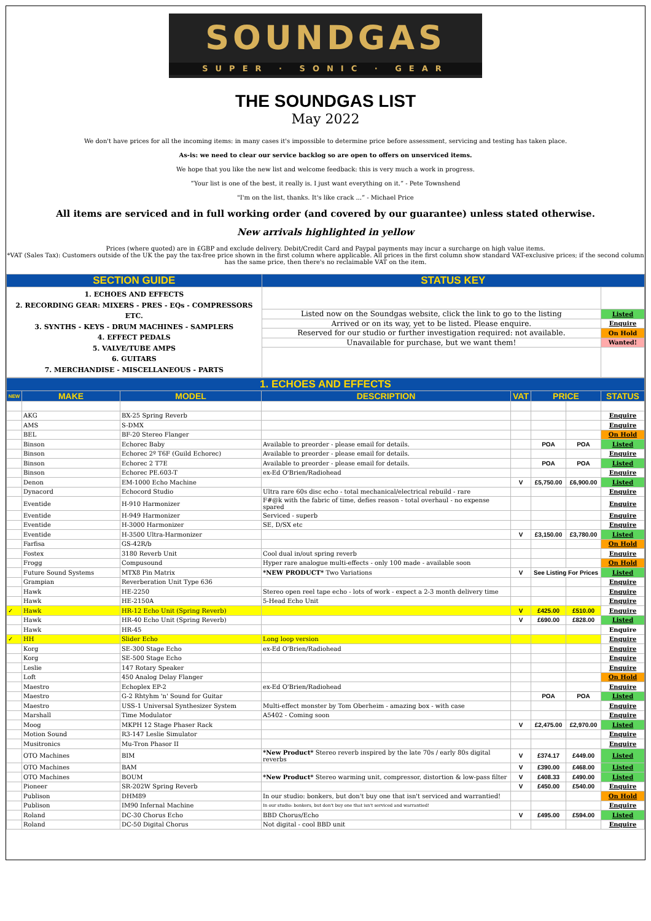SOUNDGAS
SUPER · SONIC · GEAR
THE SOUNDGAS LIST
May 2022
We don't have prices for all the incoming items: in many cases it's impossible to determine price before assessment, servicing and testing has taken place.
As-is: we need to clear our service backlog so are open to offers on unserviced items.
We hope that you like the new list and welcome feedback: this is very much a work in progress.
“Your list is one of the best, it really is. I just want everything on it.” - Pete Townshend
"I'm on the list, thanks. It's like crack ...” - Michael Price
All items are serviced and in full working order (and covered by our guarantee) unless stated otherwise.
New arrivals highlighted in yellow
Prices (where quoted) are in £GBP and exclude delivery. Debit/Credit Card and Paypal payments may incur a surcharge on high value items.
*VAT (Sales Tax): Customers outside of the UK the pay the tax-free price shown in the first column where applicable. All prices in the first column show standard VAT-exclusive prices; if the second column has the same price, then there's no reclaimable VAT on the item.
| SECTION GUIDE | STATUS KEY | |
| --- | --- | --- |
| 1. ECHOES AND EFFECTS 2. RECORDING GEAR: MIXERS - PRES - EQs - COMPRESSORS ETC. 3. SYNTHS - KEYS - DRUM MACHINES - SAMPLERS 4. EFFECT PEDALS 5. VALVE/TUBE AMPS 6. GUITARS 7. MERCHANDISE - MISCELLANEOUS - PARTS | | |
| | Listed now on the Soundgas website, click the link to go to the listing | Listed |
| | Arrived or on its way, yet to be listed. Please enquire. | Enquire |
| | Reserved for our studio or further investigation required: not available. | On Hold |
| | Unavailable for purchase, but we want them! | Wanted! |
| 1. ECHOES AND EFFECTS | | | | | | | |
| --- | --- | --- | --- | --- | --- | --- | --- |
| NEW | MAKE | MODEL | DESCRIPTION | VAT | PRICE | | STATUS |
| | AKG | BX-25 Spring Reverb | | | | | Enquire |
| | AMS | S-DMX | | | | | Enquire |
| | BEL | BF-20 Stereo Flanger | | | | | On Hold |
| | Binson | Echorec Baby | Available to preorder - please email for details. | | POA | POA | Listed |
| | Binson | Echorec 2º T6F (Guild Echorec) | Available to preorder - please email for details. | | | | Enquire |
| | Binson | Echorec 2 T7E | Available to preorder - please email for details. | | POA | POA | Listed |
| | Binson | Echorec PE.603-T | ex-Ed O'Brien/Radiohead | | | | Enquire |
| | Denon | EM-1000 Echo Machine | | V | £5,750.00 | £6,900.00 | Listed |
| | Dynacord | Echocord Studio | Ultra rare 60s disc echo - total mechanical/electrical rebuild - rare | | | | Enquire |
| | Eventide | H-910 Harmonizer | F#@k with the fabric of time, defies reason - total overhaul - no expense spared | | | | Enquire |
| | Eventide | H-949 Harmonizer | Serviced - superb | | | | Enquire |
| | Eventide | H-3000 Harmonizer | SE, D/SX etc | | | | Enquire |
| | Eventide | H-3500 Ultra-Harmonizer | | V | £3,150.00 | £3,780.00 | Listed |
| | Farfisa | GS-42R/b | | | | | On Hold |
| | Fostex | 3180 Reverb Unit | Cool dual in/out spring reverb | | | | Enquire |
| | Frogg | Compusound | Hyper rare analogue multi-effects - only 100 made - available soon | | | | On Hold |
| | Future Sound Systems | MTX8 Pin Matrix | *NEW PRODUCT* Two Variations | V | See Listing For Prices | | Listed |
| | Grampian | Reverberation Unit Type 636 | | | | | Enquire |
| | Hawk | HE-2250 | Stereo open reel tape echo - lots of work - expect a 2-3 month delivery time | | | | Enquire |
| | Hawk | HE-2150A | 5-Head Echo Unit | | | | Enquire |
| ✓ | Hawk | HR-12 Echo Unit (Spring Reverb) | | V | £425.00 | £510.00 | Enquire |
| | Hawk | HR-40 Echo Unit (Spring Reverb) | | V | £690.00 | £828.00 | Listed |
| | Hawk | HR-45 | | | | | Enquire |
| ✓ | HH | Slider Echo | Long loop version | | | | Enquire |
| | Korg | SE-300 Stage Echo | ex-Ed O'Brien/Radiohead | | | | Enquire |
| | Korg | SE-500 Stage Echo | | | | | Enquire |
| | Leslie | 147 Rotary Speaker | | | | | Enquire |
| | Loft | 450 Analog Delay Flanger | | | | | On Hold |
| | Maestro | Echoplex EP-2 | ex-Ed O'Brien/Radiohead | | | | Enquire |
| | Maestro | G-2 Rhtyhm 'n' Sound for Guitar | | | POA | POA | Listed |
| | Maestro | USS-1 Universal Synthesizer System | Multi-effect monster by Tom Oberheim - amazing box - with case | | | | Enquire |
| | Marshall | Time Modulator | A5402 - Coming soon | | | | Enquire |
| | Moog | MKPH 12 Stage Phaser Rack | | V | £2,475.00 | £2,970.00 | Listed |
| | Motion Sound | R3-147 Leslie Simulator | | | | | Enquire |
| | Musitronics | Mu-Tron Phasor II | | | | | Enquire |
| | OTO Machines | BIM | *New Product* Stereo reverb inspired by the late 70s / early 80s digital reverbs | V | £374.17 | £449.00 | Listed |
| | OTO Machines | BAM | | V | £390.00 | £468.00 | Listed |
| | OTO Machines | BOUM | *New Product* Stereo warming unit, compressor, distortion & low-pass filter | V | £408.33 | £490.00 | Listed |
| | Pioneer | SR-202W Spring Reverb | | V | £450.00 | £540.00 | Enquire |
| | Publison | DHM89 | In our studio: bonkers, but don't buy one that isn't serviced and warrantied! | | | | On Hold |
| | Publison | IM90 Infernal Machine | In our studio: bonkers, but don't buy one that isn't serviced and warrantied! | | | | Enquire |
| | Roland | DC-30 Chorus Echo | BBD Chorus/Echo | V | £495.00 | £594.00 | Listed |
| | Roland | DC-50 Digital Chorus | Not digital - cool BBD unit | | | | Enquire |